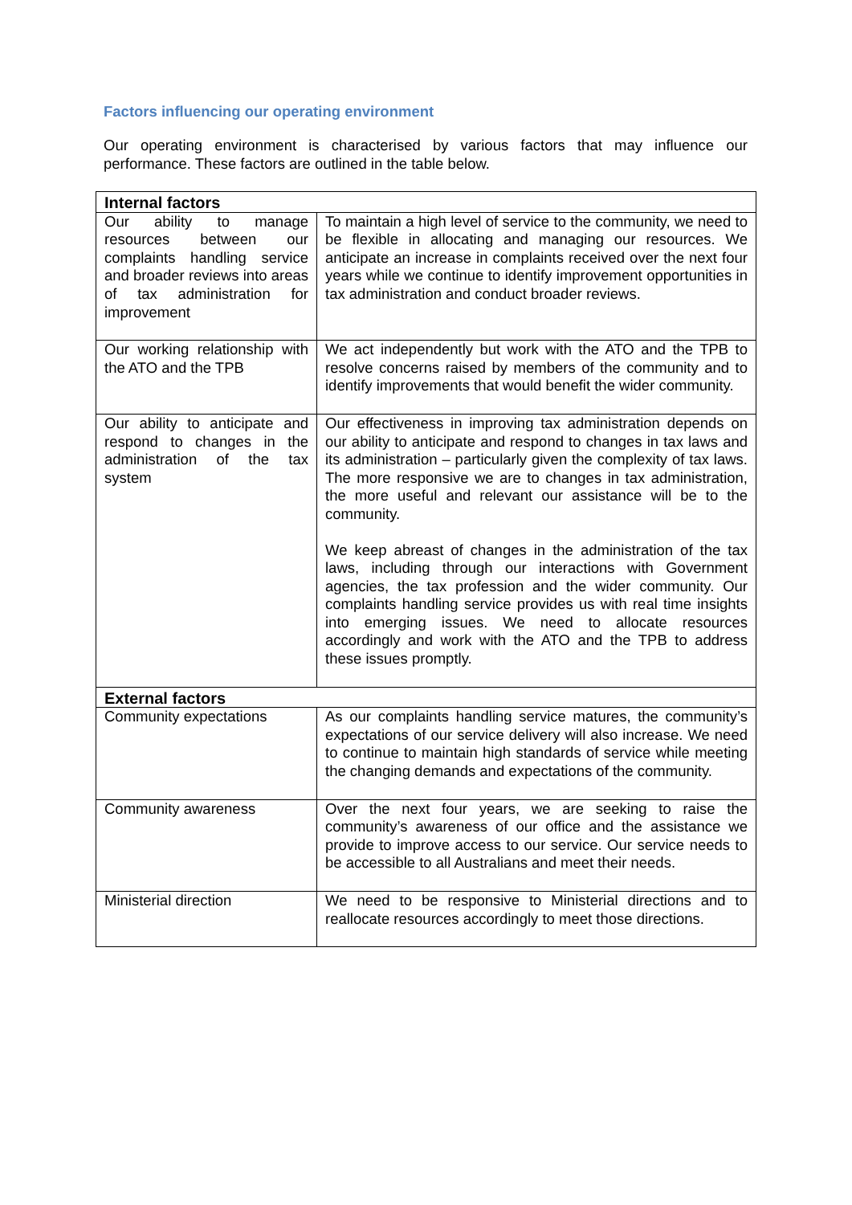Factors influencing our operating environment
Our operating environment is characterised by various factors that may influence our performance. These factors are outlined in the table below.
| Internal factors | |
| --- | --- |
| Our ability to manage resources between our complaints handling service and broader reviews into areas of tax administration for improvement | To maintain a high level of service to the community, we need to be flexible in allocating and managing our resources. We anticipate an increase in complaints received over the next four years while we continue to identify improvement opportunities in tax administration and conduct broader reviews. |
| Our working relationship with the ATO and the TPB | We act independently but work with the ATO and the TPB to resolve concerns raised by members of the community and to identify improvements that would benefit the wider community. |
| Our ability to anticipate and respond to changes in the administration of the tax system | Our effectiveness in improving tax administration depends on our ability to anticipate and respond to changes in tax laws and its administration – particularly given the complexity of tax laws. The more responsive we are to changes in tax administration, the more useful and relevant our assistance will be to the community. We keep abreast of changes in the administration of the tax laws, including through our interactions with Government agencies, the tax profession and the wider community. Our complaints handling service provides us with real time insights into emerging issues. We need to allocate resources accordingly and work with the ATO and the TPB to address these issues promptly. |
| External factors | |
| Community expectations | As our complaints handling service matures, the community’s expectations of our service delivery will also increase. We need to continue to maintain high standards of service while meeting the changing demands and expectations of the community. |
| Community awareness | Over the next four years, we are seeking to raise the community’s awareness of our office and the assistance we provide to improve access to our service. Our service needs to be accessible to all Australians and meet their needs. |
| Ministerial direction | We need to be responsive to Ministerial directions and to reallocate resources accordingly to meet those directions. |